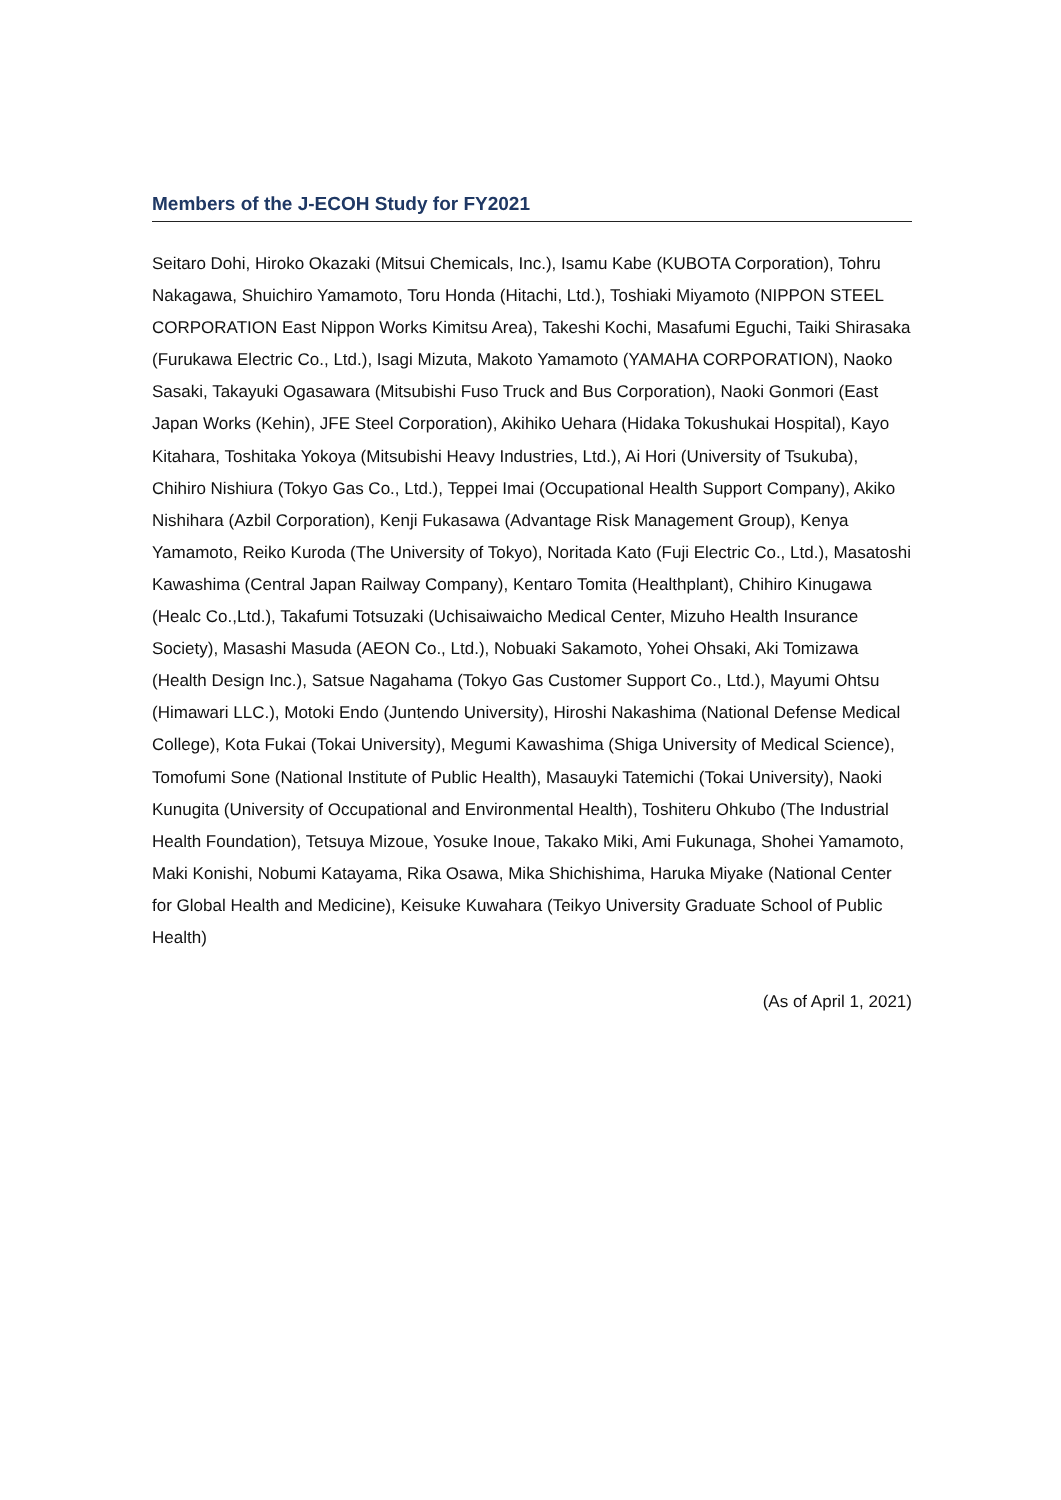Members of the J-ECOH Study for FY2021
Seitaro Dohi, Hiroko Okazaki (Mitsui Chemicals, Inc.), Isamu Kabe (KUBOTA Corporation), Tohru Nakagawa, Shuichiro Yamamoto, Toru Honda (Hitachi, Ltd.), Toshiaki Miyamoto (NIPPON STEEL CORPORATION East Nippon Works Kimitsu Area), Takeshi Kochi, Masafumi Eguchi, Taiki Shirasaka (Furukawa Electric Co., Ltd.), Isagi Mizuta, Makoto Yamamoto (YAMAHA CORPORATION), Naoko Sasaki, Takayuki Ogasawara (Mitsubishi Fuso Truck and Bus Corporation), Naoki Gonmori (East Japan Works (Kehin), JFE Steel Corporation), Akihiko Uehara (Hidaka Tokushukai Hospital), Kayo Kitahara, Toshitaka Yokoya (Mitsubishi Heavy Industries, Ltd.), Ai Hori (University of Tsukuba), Chihiro Nishiura (Tokyo Gas Co., Ltd.), Teppei Imai (Occupational Health Support Company), Akiko Nishihara (Azbil Corporation), Kenji Fukasawa (Advantage Risk Management Group), Kenya Yamamoto, Reiko Kuroda (The University of Tokyo), Noritada Kato (Fuji Electric Co., Ltd.), Masatoshi Kawashima (Central Japan Railway Company), Kentaro Tomita (Healthplant), Chihiro Kinugawa (Healc Co.,Ltd.), Takafumi Totsuzaki (Uchisaiwaicho Medical Center, Mizuho Health Insurance Society), Masashi Masuda (AEON Co., Ltd.), Nobuaki Sakamoto, Yohei Ohsaki, Aki Tomizawa (Health Design Inc.), Satsue Nagahama (Tokyo Gas Customer Support Co., Ltd.), Mayumi Ohtsu (Himawari LLC.), Motoki Endo (Juntendo University), Hiroshi Nakashima (National Defense Medical College), Kota Fukai (Tokai University), Megumi Kawashima (Shiga University of Medical Science), Tomofumi Sone (National Institute of Public Health), Masauyki Tatemichi (Tokai University), Naoki Kunugita (University of Occupational and Environmental Health), Toshiteru Ohkubo (The Industrial Health Foundation), Tetsuya Mizoue, Yosuke Inoue, Takako Miki, Ami Fukunaga, Shohei Yamamoto, Maki Konishi, Nobumi Katayama, Rika Osawa, Mika Shichishima, Haruka Miyake (National Center for Global Health and Medicine), Keisuke Kuwahara (Teikyo University Graduate School of Public Health)
(As of April 1, 2021)